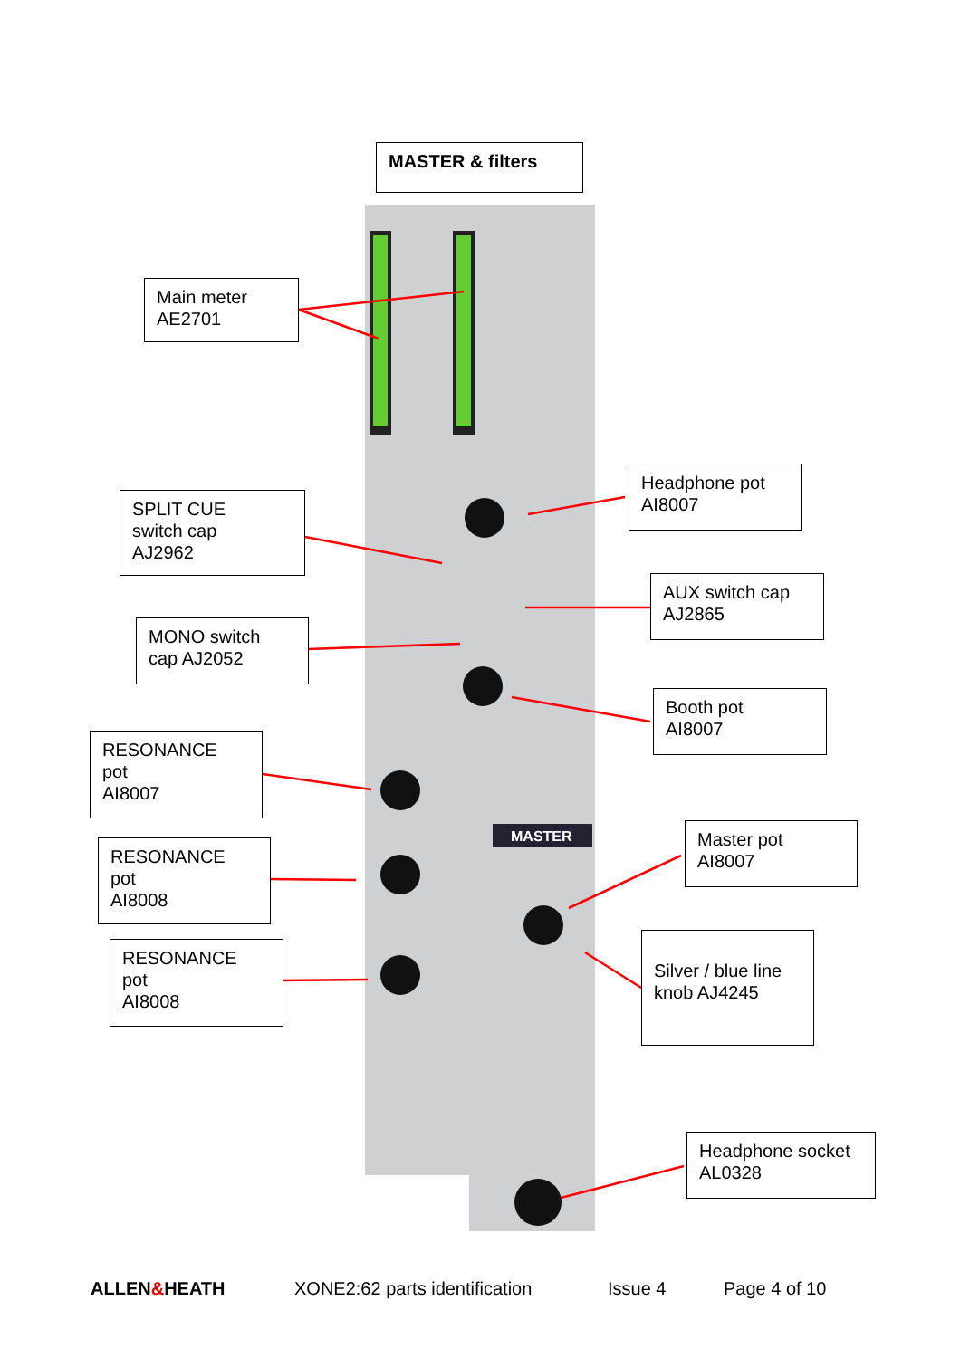MASTER & filters
MASTER
Main meter
AE2701
Headphone pot
AI8007
SPLIT CUE
switch cap
AJ2962
AUX switch cap
AJ2865
MONO switch
cap AJ2052
Booth pot
AI8007
RESONANCE
pot
AI8007
Master pot
AI8007
RESONANCE
pot
AI8008
Silver / blue line
knob AJ4245
RESONANCE
pot
AI8008
Headphone socket
AL0328
ALLEN&HEATH XONE2:62 parts identification Issue 4 Page 4 of 10